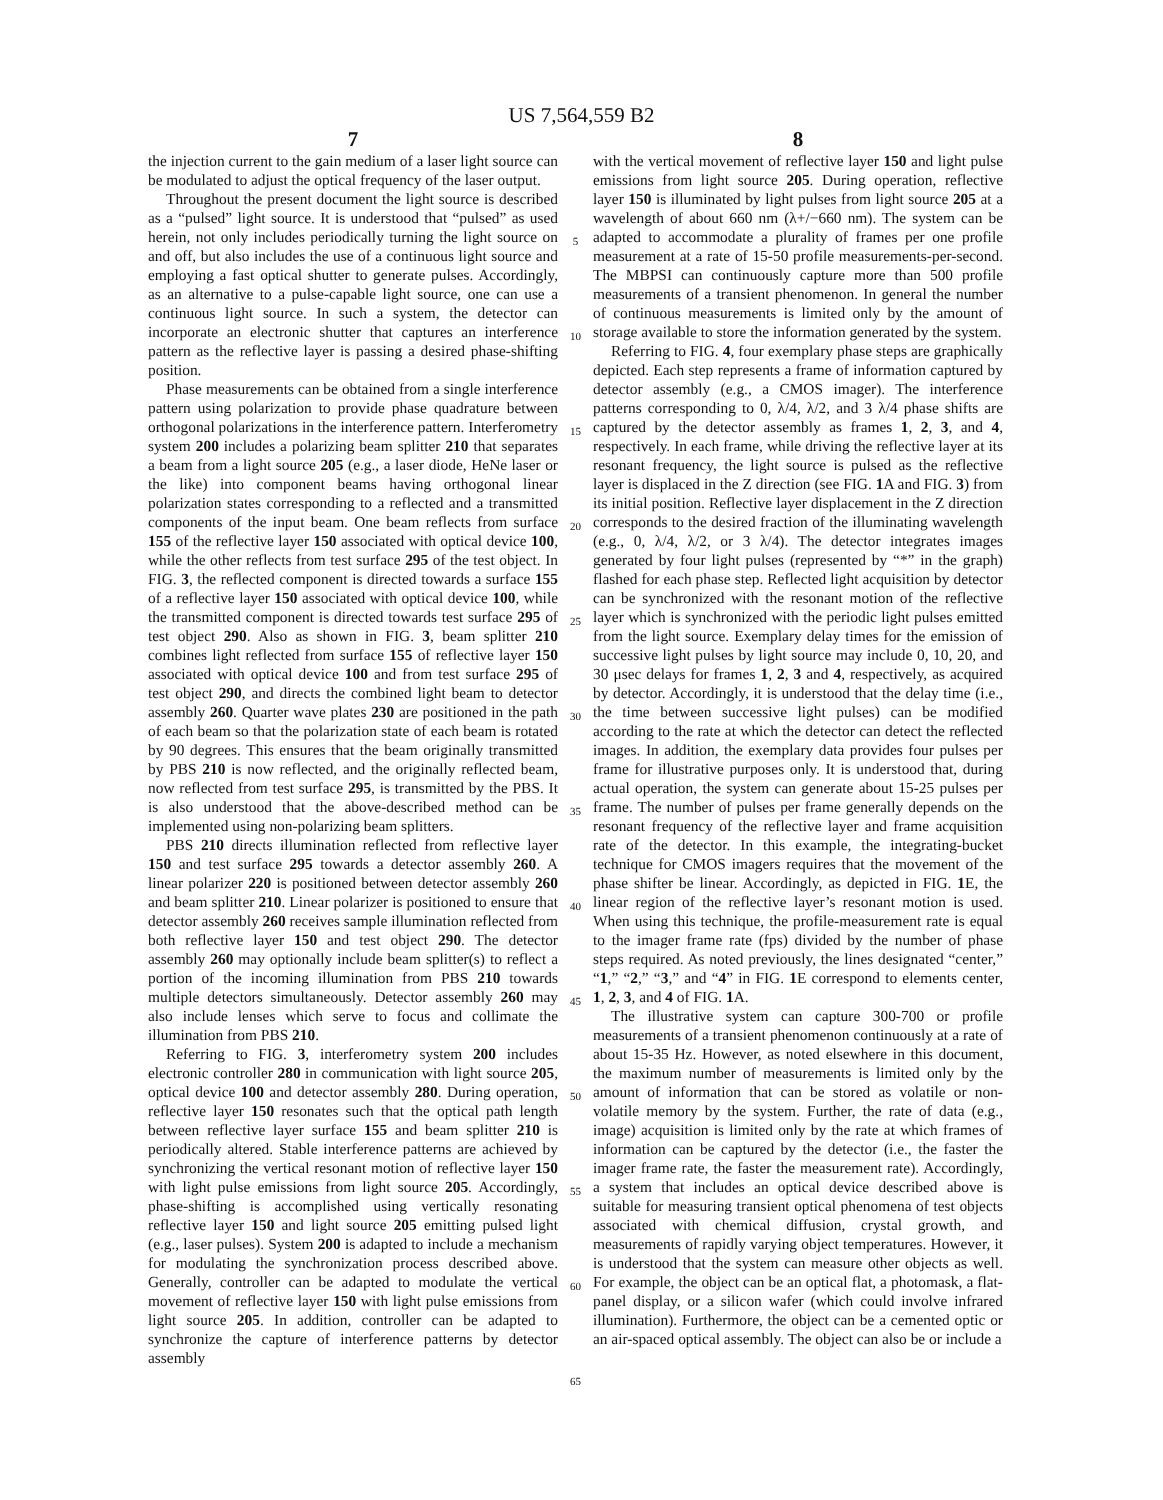US 7,564,559 B2
7
the injection current to the gain medium of a laser light source can be modulated to adjust the optical frequency of the laser output.
Throughout the present document the light source is described as a “pulsed” light source. It is understood that “pulsed” as used herein, not only includes periodically turning the light source on and off, but also includes the use of a continuous light source and employing a fast optical shutter to generate pulses. Accordingly, as an alternative to a pulse-capable light source, one can use a continuous light source. In such a system, the detector can incorporate an electronic shutter that captures an interference pattern as the reflective layer is passing a desired phase-shifting position.
Phase measurements can be obtained from a single interference pattern using polarization to provide phase quadrature between orthogonal polarizations in the interference pattern. Interferometry system 200 includes a polarizing beam splitter 210 that separates a beam from a light source 205 (e.g., a laser diode, HeNe laser or the like) into component beams having orthogonal linear polarization states corresponding to a reflected and a transmitted components of the input beam. One beam reflects from surface 155 of the reflective layer 150 associated with optical device 100, while the other reflects from test surface 295 of the test object. In FIG. 3, the reflected component is directed towards a surface 155 of a reflective layer 150 associated with optical device 100, while the transmitted component is directed towards test surface 295 of test object 290. Also as shown in FIG. 3, beam splitter 210 combines light reflected from surface 155 of reflective layer 150 associated with optical device 100 and from test surface 295 of test object 290, and directs the combined light beam to detector assembly 260. Quarter wave plates 230 are positioned in the path of each beam so that the polarization state of each beam is rotated by 90 degrees. This ensures that the beam originally transmitted by PBS 210 is now reflected, and the originally reflected beam, now reflected from test surface 295, is transmitted by the PBS. It is also understood that the above-described method can be implemented using non-polarizing beam splitters.
PBS 210 directs illumination reflected from reflective layer 150 and test surface 295 towards a detector assembly 260. A linear polarizer 220 is positioned between detector assembly 260 and beam splitter 210. Linear polarizer is positioned to ensure that detector assembly 260 receives sample illumination reflected from both reflective layer 150 and test object 290. The detector assembly 260 may optionally include beam splitter(s) to reflect a portion of the incoming illumination from PBS 210 towards multiple detectors simultaneously. Detector assembly 260 may also include lenses which serve to focus and collimate the illumination from PBS 210.
Referring to FIG. 3, interferometry system 200 includes electronic controller 280 in communication with light source 205, optical device 100 and detector assembly 280. During operation, reflective layer 150 resonates such that the optical path length between reflective layer surface 155 and beam splitter 210 is periodically altered. Stable interference patterns are achieved by synchronizing the vertical resonant motion of reflective layer 150 with light pulse emissions from light source 205. Accordingly, phase-shifting is accomplished using vertically resonating reflective layer 150 and light source 205 emitting pulsed light (e.g., laser pulses). System 200 is adapted to include a mechanism for modulating the synchronization process described above. Generally, controller can be adapted to modulate the vertical movement of reflective layer 150 with light pulse emissions from light source 205. In addition, controller can be adapted to synchronize the capture of interference patterns by detector assembly
5
10
15
20
25
30
35
40
45
50
55
60
65
8
with the vertical movement of reflective layer 150 and light pulse emissions from light source 205. During operation, reflective layer 150 is illuminated by light pulses from light source 205 at a wavelength of about 660 nm (λ+/−660 nm). The system can be adapted to accommodate a plurality of frames per one profile measurement at a rate of 15-50 profile measurements-per-second. The MBPSI can continuously capture more than 500 profile measurements of a transient phenomenon. In general the number of continuous measurements is limited only by the amount of storage available to store the information generated by the system.
Referring to FIG. 4, four exemplary phase steps are graphically depicted. Each step represents a frame of information captured by detector assembly (e.g., a CMOS imager). The interference patterns corresponding to 0, λ/4, λ/2, and 3 λ/4 phase shifts are captured by the detector assembly as frames 1, 2, 3, and 4, respectively. In each frame, while driving the reflective layer at its resonant frequency, the light source is pulsed as the reflective layer is displaced in the Z direction (see FIG. 1 A and FIG. 3) from its initial position. Reflective layer displacement in the Z direction corresponds to the desired fraction of the illuminating wavelength (e.g., 0, λ/4, λ/2, or 3 λ/4). The detector integrates images generated by four light pulses (represented by “*” in the graph) flashed for each phase step. Reflected light acquisition by detector can be synchronized with the resonant motion of the reflective layer which is synchronized with the periodic light pulses emitted from the light source. Exemplary delay times for the emission of successive light pulses by light source may include 0, 10, 20, and 30 μsec delays for frames 1, 2, 3 and 4, respectively, as acquired by detector. Accordingly, it is understood that the delay time (i.e., the time between successive light pulses) can be modified according to the rate at which the detector can detect the reflected images. In addition, the exemplary data provides four pulses per frame for illustrative purposes only. It is understood that, during actual operation, the system can generate about 15-25 pulses per frame. The number of pulses per frame generally depends on the resonant frequency of the reflective layer and frame acquisition rate of the detector. In this example, the integrating-bucket technique for CMOS imagers requires that the movement of the phase shifter be linear. Accordingly, as depicted in FIG. 1 E, the linear region of the reflective layer’s resonant motion is used. When using this technique, the profile-measurement rate is equal to the imager frame rate (fps) divided by the number of phase steps required. As noted previously, the lines designated “center,” “1,” “2,” “3,” and “4” in FIG. 1 E correspond to elements center, 1, 2, 3, and 4 of FIG. 1 A.
The illustrative system can capture 300-700 or profile measurements of a transient phenomenon continuously at a rate of about 15-35 Hz. However, as noted elsewhere in this document, the maximum number of measurements is limited only by the amount of information that can be stored as volatile or non-volatile memory by the system. Further, the rate of data (e.g., image) acquisition is limited only by the rate at which frames of information can be captured by the detector (i.e., the faster the imager frame rate, the faster the measurement rate). Accordingly, a system that includes an optical device described above is suitable for measuring transient optical phenomena of test objects associated with chemical diffusion, crystal growth, and measurements of rapidly varying object temperatures. However, it is understood that the system can measure other objects as well. For example, the object can be an optical flat, a photomask, a flat-panel display, or a silicon wafer (which could involve infrared illumination). Furthermore, the object can be a cemented optic or an air-spaced optical assembly. The object can also be or include a